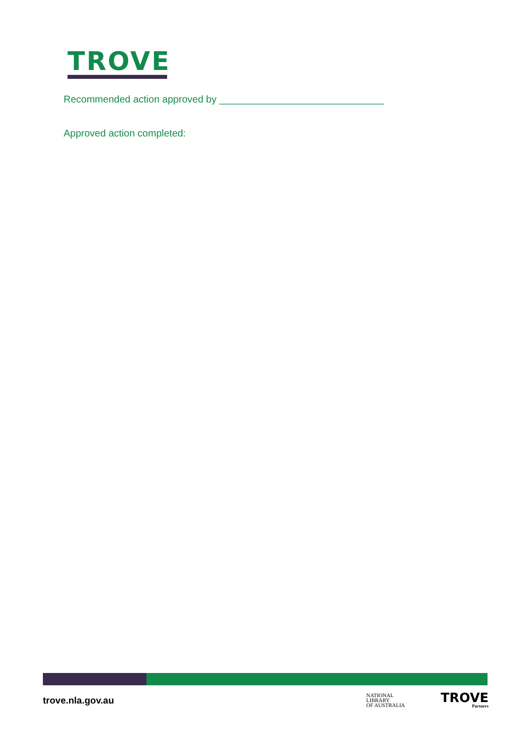TROVE
Recommended action approved by ______________________________
Approved action completed:
trove.nla.gov.au
NATIONAL
LIBRARY
OF AUSTRALIA
TROVE
Partners